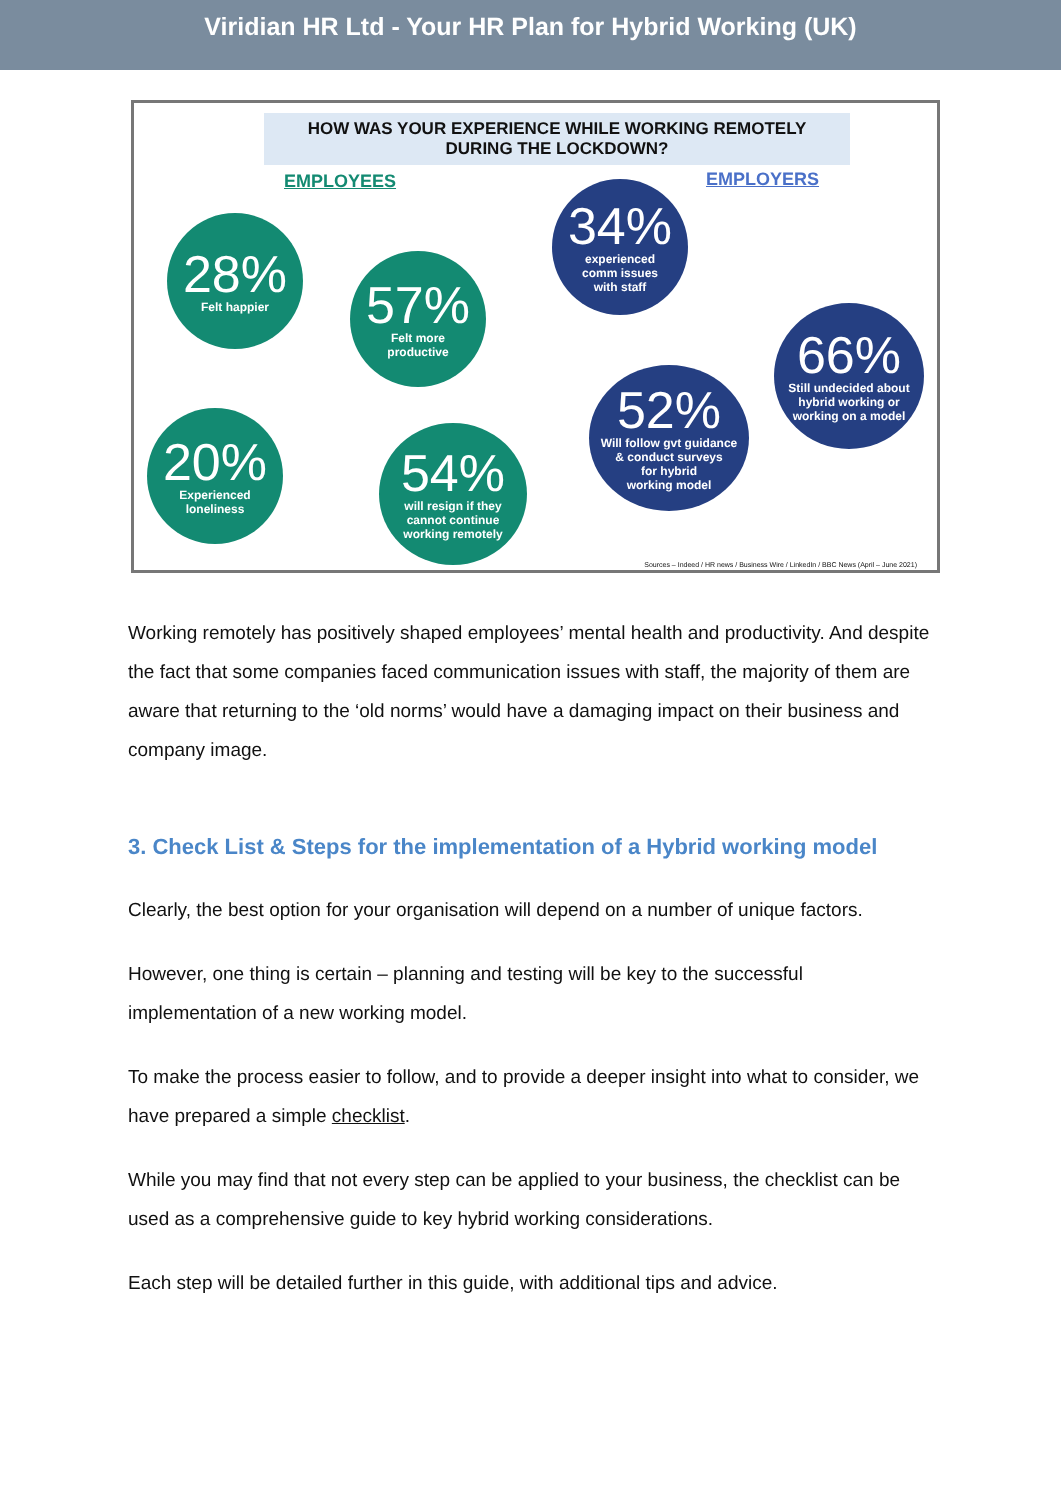Viridian HR Ltd - Your HR Plan for Hybrid Working (UK)
HOW WAS YOUR EXPERIENCE WHILE WORKING REMOTELY
DURING THE LOCKDOWN?
EMPLOYEES EMPLOYERS
28%
Felt happier
57%
Felt more
productive
34%
experienced
comm issues
with staff
66%
Still undecided about
hybrid working or
working on a model
20%
Experienced
loneliness
54%
will resign if they
cannot continue
working remotely
52%
Will follow gvt guidance
& conduct surveys
for hybrid
working model
Sources – Indeed / HR news / Business Wire / LinkedIn / BBC News (April – June 2021)
Working remotely has positively shaped employees’ mental health and productivity. And despite the fact that some companies faced communication issues with staff, the majority of them are aware that returning to the ‘old norms’ would have a damaging impact on their business and company image.
3. Check List & Steps for the implementation of a Hybrid working model
Clearly, the best option for your organisation will depend on a number of unique factors.
However, one thing is certain – planning and testing will be key to the successful implementation of a new working model.
To make the process easier to follow, and to provide a deeper insight into what to consider, we have prepared a simple checklist.
While you may find that not every step can be applied to your business, the checklist can be used as a comprehensive guide to key hybrid working considerations.
Each step will be detailed further in this guide, with additional tips and advice.